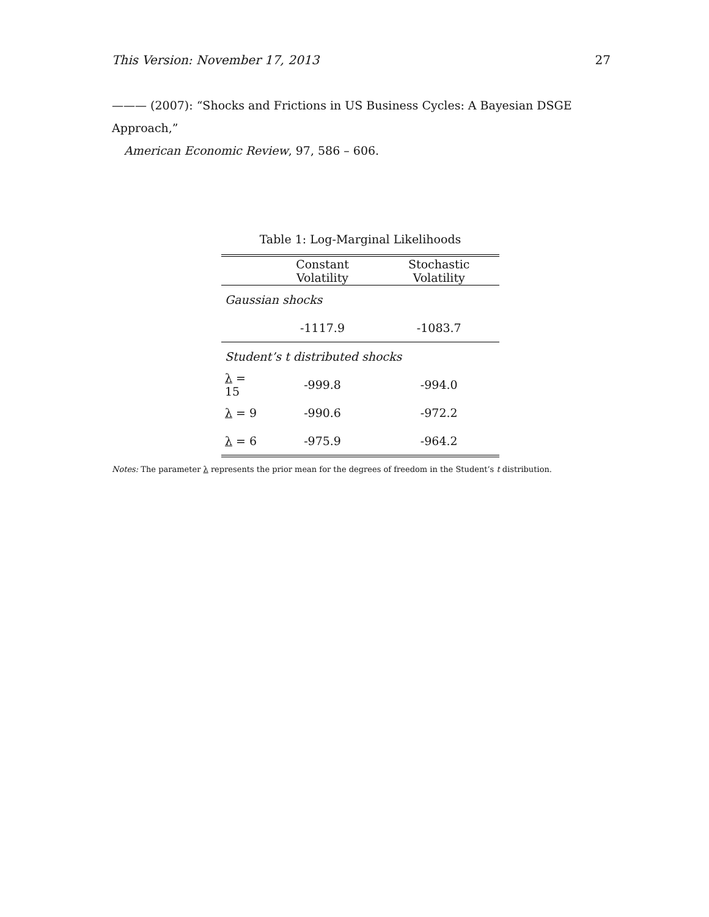This Version: November 17, 2013 27
——— (2007): “Shocks and Frictions in US Business Cycles: A Bayesian DSGE Approach,”
American Economic Review, 97, 586 – 606.
Table 1: Log-Marginal Likelihoods
| | Constant Volatility | Stochastic Volatility |
| --- | --- | --- |
| Gaussian shocks | | |
| | -1117.9 | -1083.7 |
| Student’s t distributed shocks | | |
| λ = 15 | -999.8 | -994.0 |
| λ = 9 | -990.6 | -972.2 |
| λ = 6 | -975.9 | -964.2 |
Notes: The parameter λ represents the prior mean for the degrees of freedom in the Student’s t distribution.